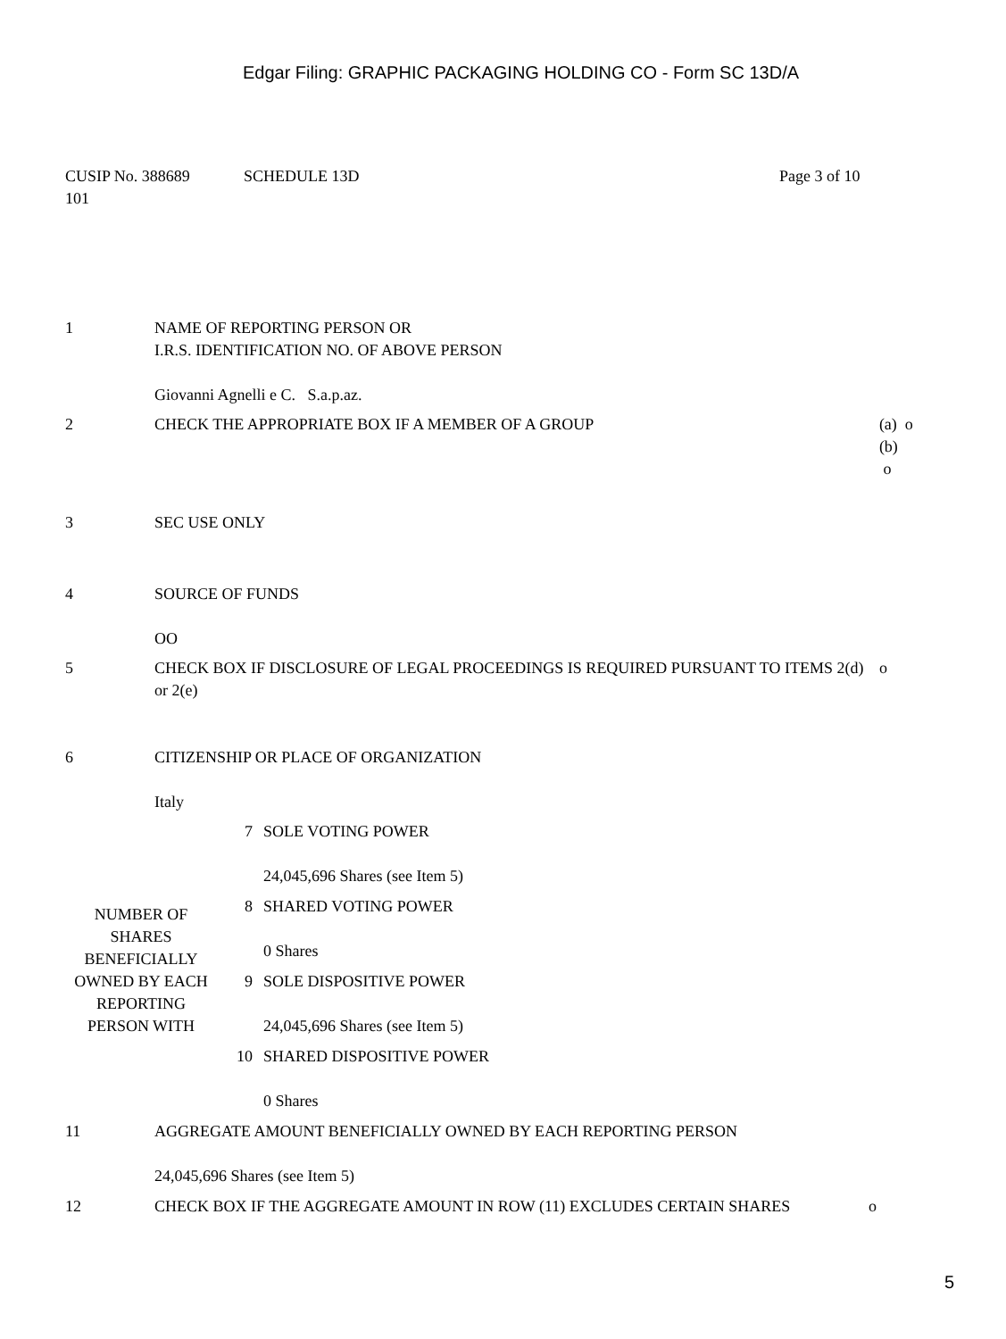Edgar Filing: GRAPHIC PACKAGING HOLDING CO - Form SC 13D/A
CUSIP No. 388689
101
SCHEDULE 13D Page 3 of 10
| 1 | NAME OF REPORTING PERSON OR I.R.S. IDENTIFICATION NO. OF ABOVE PERSON Giovanni Agnelli e C. S.a.p.az. | |
| 2 | CHECK THE APPROPRIATE BOX IF A MEMBER OF A GROUP | (a) o (b) o |
| 3 | SEC USE ONLY | |
| 4 | SOURCE OF FUNDS OO | |
| 5 | CHECK BOX IF DISCLOSURE OF LEGAL PROCEEDINGS IS REQUIRED PURSUANT TO ITEMS 2(d) or 2(e) | o |
| 6 | CITIZENSHIP OR PLACE OF ORGANIZATION Italy | |
| NUMBER OF SHARES BENEFICIALLY OWNED BY EACH REPORTING PERSON WITH | 7 | SOLE VOTING POWER 24,045,696 Shares (see Item 5) |
| | 8 | SHARED VOTING POWER 0 Shares |
| | 9 | SOLE DISPOSITIVE POWER 24,045,696 Shares (see Item 5) |
| | 10 | SHARED DISPOSITIVE POWER 0 Shares |
| 11 | AGGREGATE AMOUNT BENEFICIALLY OWNED BY EACH REPORTING PERSON 24,045,696 Shares (see Item 5) | |
| 12 | CHECK BOX IF THE AGGREGATE AMOUNT IN ROW (11) EXCLUDES CERTAIN SHARES | o |
5